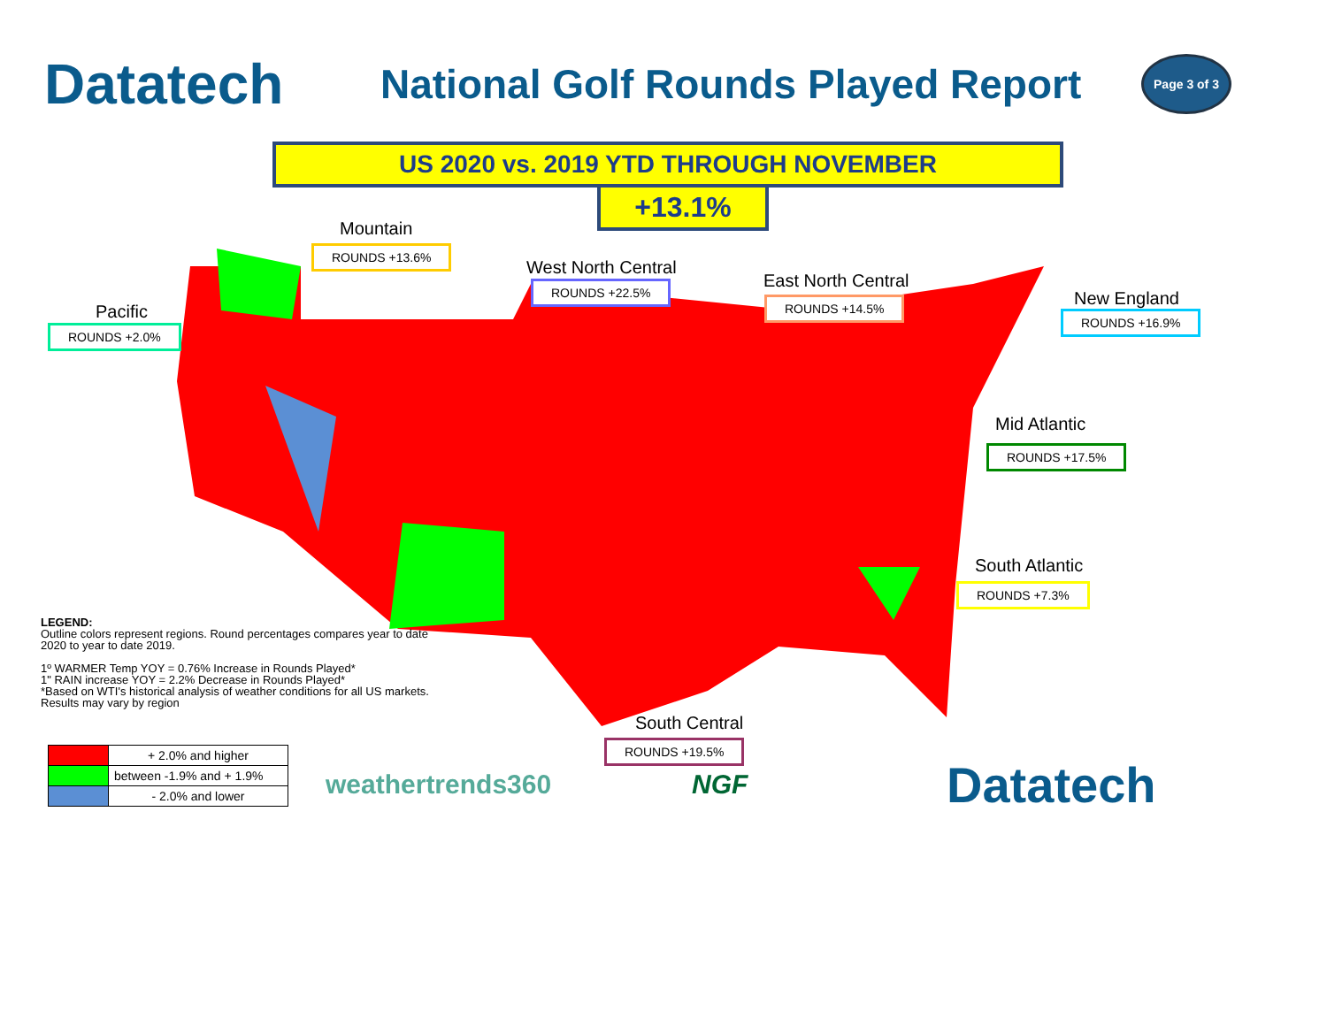Datatech
National Golf Rounds Played Report
Page 3 of 3
US 2020 vs. 2019 YTD THROUGH NOVEMBER
+13.1%
Mountain
ROUNDS +13.6%
West North Central
ROUNDS +22.5% East North Central
ROUNDS +14.5%
Pacific
ROUNDS +2.0%
New England
ROUNDS +16.9%
Mid Atlantic
ROUNDS +17.5%
South Atlantic
ROUNDS +7.3%
South Central
ROUNDS +19.5%
LEGEND:
Outline colors represent regions. Round percentages compares year to date 2020 to year to date 2019.
1º WARMER Temp YOY = 0.76% Increase in Rounds Played*
1" RAIN increase YOY = 2.2% Decrease in Rounds Played*
*Based on WTI's historical analysis of weather conditions for all US markets. Results may vary by region
| | + 2.0% and higher |
| | between -1.9% and + 1.9% |
| | - 2.0% and lower |
weathertrends360 NGF Datatech